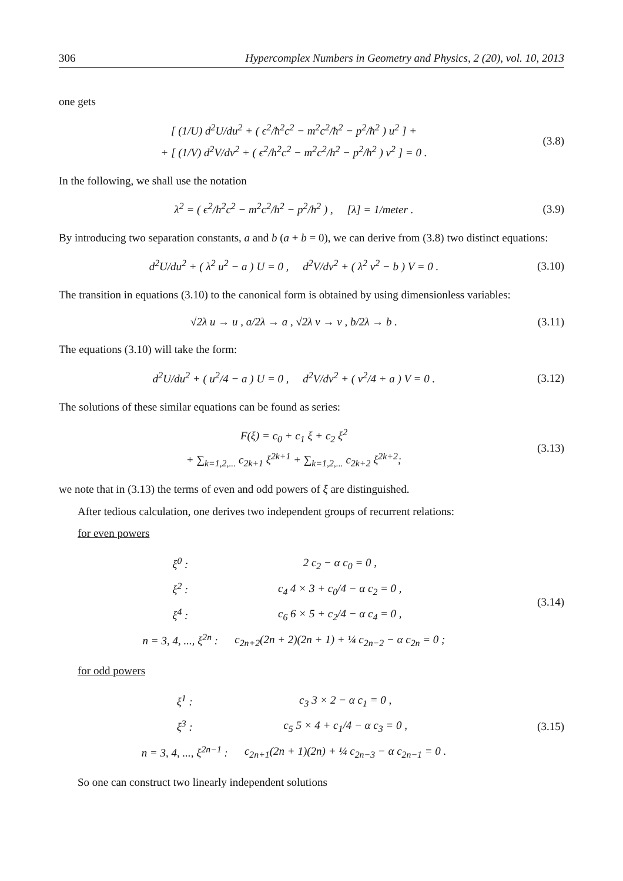306 Hypercomplex Numbers in Geometry and Physics, 2 (20), vol. 10, 2013
one gets
[ (1/U) d<sup>2</sup>U/du<sup>2</sup> + ( ϵ<sup>2</sup>/ħ<sup>2</sup>c<sup>2</sup> − m<sup>2</sup>c<sup>2</sup>/ħ<sup>2</sup> − p<sup>2</sup>/ħ<sup>2</sup> ) u<sup>2</sup> ] +
+ [ (1/V) d<sup>2</sup>V/dv<sup>2</sup> + ( ϵ<sup>2</sup>/ħ<sup>2</sup>c<sup>2</sup> − m<sup>2</sup>c<sup>2</sup>/ħ<sup>2</sup> − p<sup>2</sup>/ħ<sup>2</sup> ) v<sup>2</sup> ] = 0 .
(3.8)
In the following, we shall use the notation
λ<sup>2</sup> = ( ϵ<sup>2</sup>/ħ<sup>2</sup>c<sup>2</sup> − m<sup>2</sup>c<sup>2</sup>/ħ<sup>2</sup> − p<sup>2</sup>/ħ<sup>2</sup> ) , [λ] = 1/meter .
(3.9)
By introducing two separation constants, a and b (a + b = 0), we can derive from (3.8) two distinct equations:
d<sup>2</sup>U/du<sup>2</sup> + ( λ<sup>2</sup> u<sup>2</sup> − a ) U = 0 , d<sup>2</sup>V/dv<sup>2</sup> + ( λ<sup>2</sup> v<sup>2</sup> − b ) V = 0 .
(3.10)
The transition in equations (3.10) to the canonical form is obtained by using dimensionless variables:
√2λ u → u , a/2λ → a , √2λ v → v , b/2λ → b .
(3.11)
The equations (3.10) will take the form:
d<sup>2</sup>U/du<sup>2</sup> + ( u<sup>2</sup>/4 − a ) U = 0 , d<sup>2</sup>V/dv<sup>2</sup> + ( v<sup>2</sup>/4 + a ) V = 0 .
(3.12)
The solutions of these similar equations can be found as series:
F(ξ) = c<sub>0</sub> + c<sub>1</sub> ξ + c<sub>2</sub> ξ<sup>2</sup>
+ ∑<sub>k=1,2,...</sub> c<sub>2k+1</sub> ξ<sup>2k+1</sup> + ∑<sub>k=1,2,...</sub> c<sub>2k+2</sub> ξ<sup>2k+2</sup>;
(3.13)
we note that in (3.13) the terms of even and odd powers of ξ are distinguished.
After tedious calculation, one derives two independent groups of recurrent relations:
for even powers
| ξ<sup>0</sup> : | 2 c<sub>2</sub> − α c<sub>0</sub> = 0 , |
| ξ<sup>2</sup> : | c<sub>4</sub> 4 × 3 + c<sub>0</sub>/4 − α c<sub>2</sub> = 0 , |
| ξ<sup>4</sup> : | c<sub>6</sub> 6 × 5 + c<sub>2</sub>/4 − α c<sub>4</sub> = 0 , |
| n = 3, 4, ..., ξ<sup>2n</sup> : | c<sub>2n+2</sub>(2n + 2)(2n + 1) + ¼ c<sub>2n−2</sub> − α c<sub>2n</sub> = 0 ; |
(3.14)
for odd powers
| ξ<sup>1</sup> : | c<sub>3</sub> 3 × 2 − α c<sub>1</sub> = 0 , |
| ξ<sup>3</sup> : | c<sub>5</sub> 5 × 4 + c<sub>1</sub>/4 − α c<sub>3</sub> = 0 , |
| n = 3, 4, ..., ξ<sup>2n−1</sup> : | c<sub>2n+1</sub>(2n + 1)(2n) + ¼ c<sub>2n−3</sub> − α c<sub>2n−1</sub> = 0 . |
(3.15)
So one can construct two linearly independent solutions